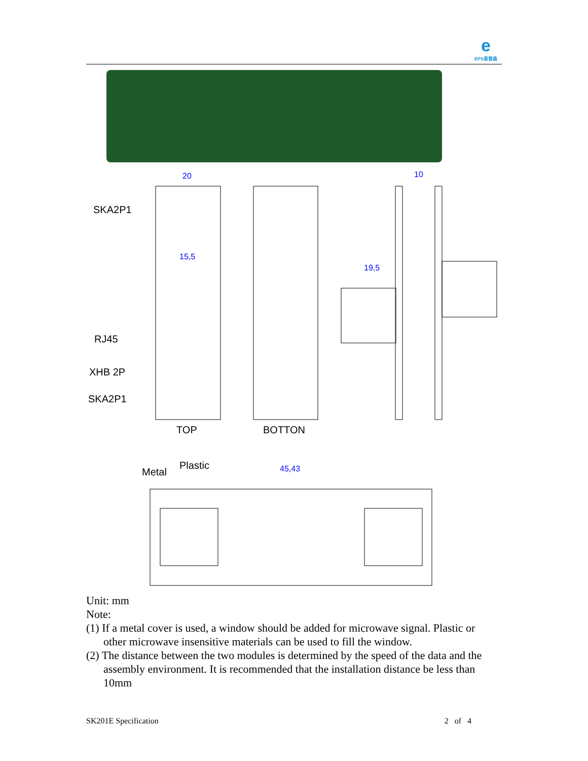e
EPS易普森
20
15,5
19,5
10
45,43
SKA2P1
RJ45
XHB 2P
SKA2P1
TOP
BOTTON
Metal
Plastic
Unit: mm
Note:
(1) If a metal cover is used, a window should be added for microwave signal. Plastic or other microwave insensitive materials can be used to fill the window.
(2) The distance between the two modules is determined by the speed of the data and the assembly environment. It is recommended that the installation distance be less than 10mm
SK201E Specification 2 of 4